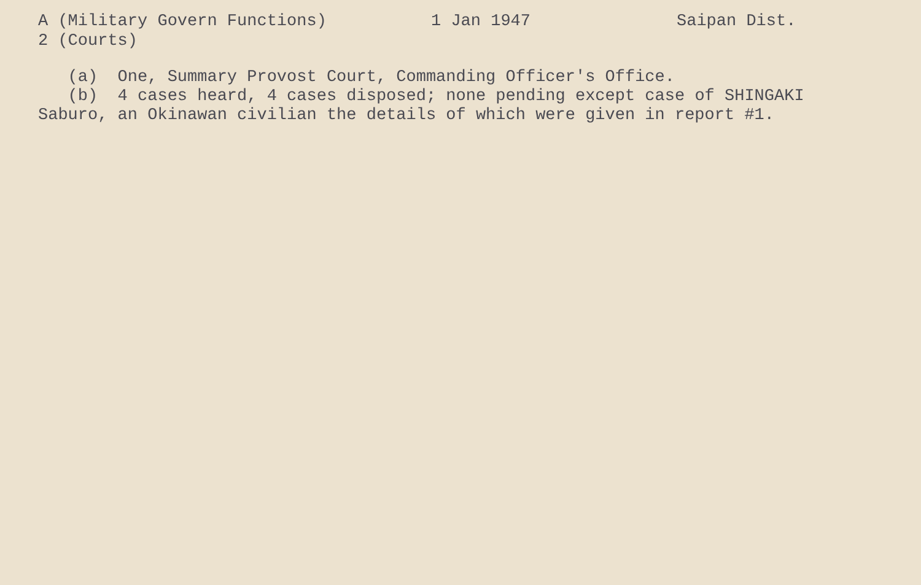A (Military Govern Functions) 2 (Courts)
1 Jan 1947
Saipan Dist.
(a) One, Summary Provost Court, Commanding Officer's Office.
(b) 4 cases heard, 4 cases disposed; none pending except case of SHINGAKI Saburo, an Okinawan civilian the details of which were given in report #1.